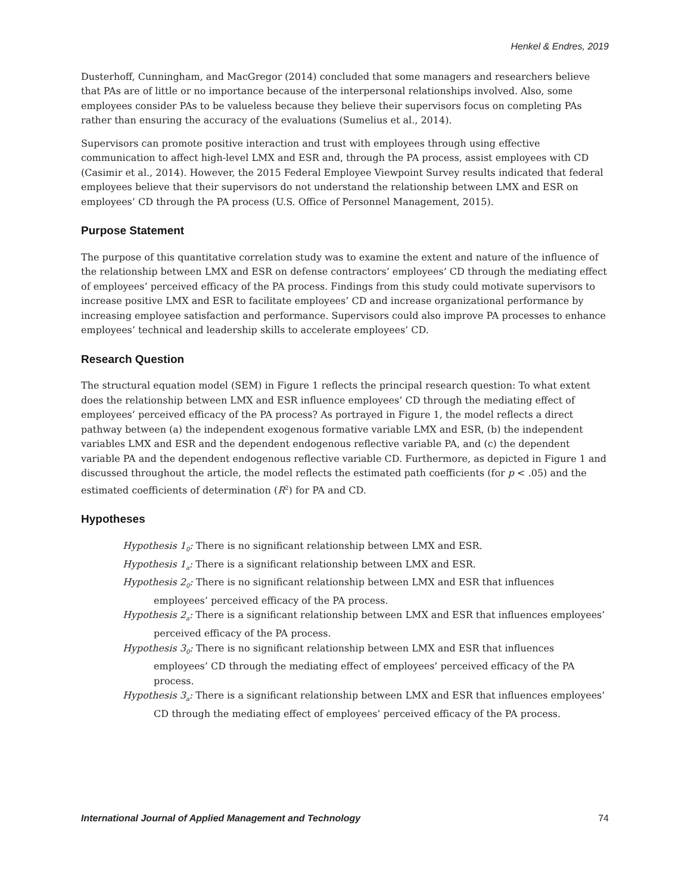Henkel & Endres, 2019
Dusterhoff, Cunningham, and MacGregor (2014) concluded that some managers and researchers believe that PAs are of little or no importance because of the interpersonal relationships involved. Also, some employees consider PAs to be valueless because they believe their supervisors focus on completing PAs rather than ensuring the accuracy of the evaluations (Sumelius et al., 2014).
Supervisors can promote positive interaction and trust with employees through using effective communication to affect high-level LMX and ESR and, through the PA process, assist employees with CD (Casimir et al., 2014). However, the 2015 Federal Employee Viewpoint Survey results indicated that federal employees believe that their supervisors do not understand the relationship between LMX and ESR on employees’ CD through the PA process (U.S. Office of Personnel Management, 2015).
Purpose Statement
The purpose of this quantitative correlation study was to examine the extent and nature of the influence of the relationship between LMX and ESR on defense contractors’ employees’ CD through the mediating effect of employees’ perceived efficacy of the PA process. Findings from this study could motivate supervisors to increase positive LMX and ESR to facilitate employees’ CD and increase organizational performance by increasing employee satisfaction and performance. Supervisors could also improve PA processes to enhance employees’ technical and leadership skills to accelerate employees’ CD.
Research Question
The structural equation model (SEM) in Figure 1 reflects the principal research question: To what extent does the relationship between LMX and ESR influence employees’ CD through the mediating effect of employees’ perceived efficacy of the PA process? As portrayed in Figure 1, the model reflects a direct pathway between (a) the independent exogenous formative variable LMX and ESR, (b) the independent variables LMX and ESR and the dependent endogenous reflective variable PA, and (c) the dependent variable PA and the dependent endogenous reflective variable CD. Furthermore, as depicted in Figure 1 and discussed throughout the article, the model reflects the estimated path coefficients (for p < .05) and the estimated coefficients of determination (R<sup>2</sup>) for PA and CD.
Hypotheses
Hypothesis 1<sub>0</sub>: There is no significant relationship between LMX and ESR.
Hypothesis 1<sub>a</sub>: There is a significant relationship between LMX and ESR.
Hypothesis 2<sub>0</sub>: There is no significant relationship between LMX and ESR that influences employees’ perceived efficacy of the PA process.
Hypothesis 2<sub>a</sub>: There is a significant relationship between LMX and ESR that influences employees’ perceived efficacy of the PA process.
Hypothesis 3<sub>0</sub>: There is no significant relationship between LMX and ESR that influences employees’ CD through the mediating effect of employees’ perceived efficacy of the PA process.
Hypothesis 3<sub>a</sub>: There is a significant relationship between LMX and ESR that influences employees’ CD through the mediating effect of employees’ perceived efficacy of the PA process.
International Journal of Applied Management and Technology 74